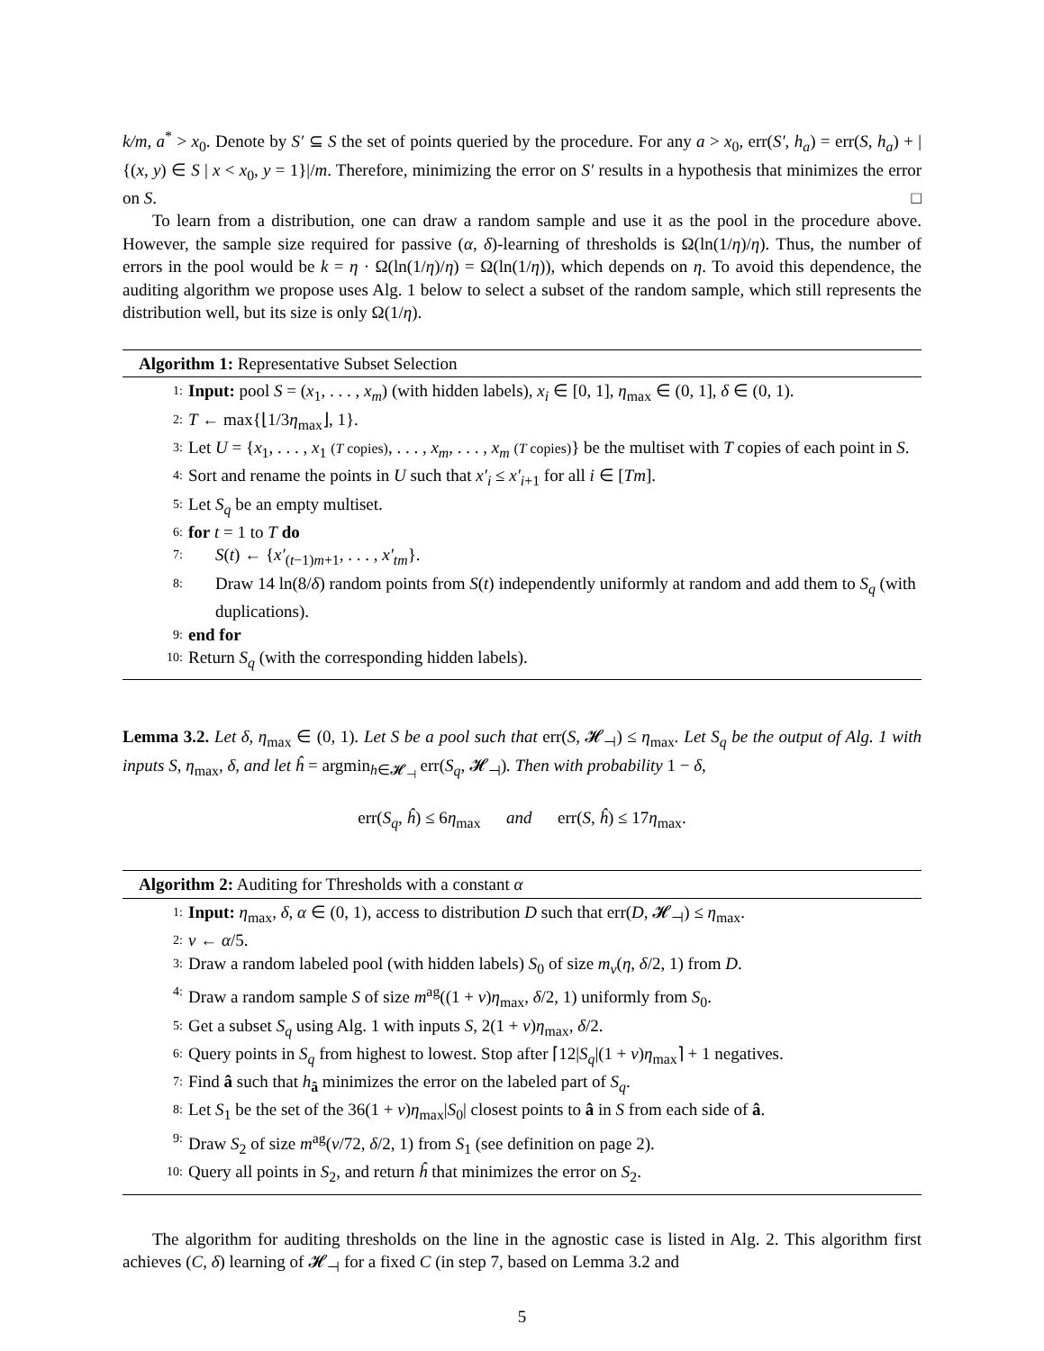k/m, a<sup>*</sup> > x<sub>0</sub>. Denote by S′ ⊆ S the set of points queried by the procedure. For any a > x<sub>0</sub>, err(S′, h<sub>a</sub>) = err(S, h<sub>a</sub>) + |{(x, y) ∈ S | x < x<sub>0</sub>, y = 1}|/m. Therefore, minimizing the error on S′ results in a hypothesis that minimizes the error on S. □
To learn from a distribution, one can draw a random sample and use it as the pool in the procedure above. However, the sample size required for passive (α, δ)-learning of thresholds is Ω(ln(1/η)/η). Thus, the number of errors in the pool would be k = η · Ω(ln(1/η)/η) = Ω(ln(1/η)), which depends on η. To avoid this dependence, the auditing algorithm we propose uses Alg. 1 below to select a subset of the random sample, which still represents the distribution well, but its size is only Ω(1/η).
Algorithm 1: Representative Subset Selection
1: Input: pool S = (x<sub>1</sub>, . . . , x<sub>m</sub>) (with hidden labels), x<sub>i</sub> ∈ [0, 1], η<sub>max</sub> ∈ (0, 1], δ ∈ (0, 1).
2: T ← max{⌊1/3η<sub>max</sub>⌋, 1}.
3: Let U = {x<sub>1</sub>, . . . , x<sub>1</sub> (T copies), . . . , x<sub>m</sub>, . . . , x<sub>m</sub> (T copies)} be the multiset with T copies of each point in S.
4: Sort and rename the points in U such that x′<sub>i</sub> ≤ x′<sub>i+1</sub> for all i ∈ [Tm].
5: Let S<sub>q</sub> be an empty multiset.
6: for t = 1 to T do
7: S(t) ← {x′<sub>(t−1)m+1</sub>, . . . , x′<sub>tm</sub>}.
8: Draw 14 ln(8/δ) random points from S(t) independently uniformly at random and add them to S<sub>q</sub> (with duplications).
9: end for
10: Return S<sub>q</sub> (with the corresponding hidden labels).
Lemma 3.2. Let δ, η<sub>max</sub> ∈ (0, 1). Let S be a pool such that err(S, 𝓗<sub>⊣</sub>) ≤ η<sub>max</sub>. Let S<sub>q</sub> be the output of Alg. 1 with inputs S, η<sub>max</sub>, δ, and let ĥ = argmin<sub>h∈𝓗<sub>⊣</sub></sub> err(S<sub>q</sub>, 𝓗<sub>⊣</sub>). Then with probability 1 − δ,
err(S<sub>q</sub>, ĥ) ≤ 6η<sub>max</sub> and err(S, ĥ) ≤ 17η<sub>max</sub>.
Algorithm 2: Auditing for Thresholds with a constant α
1: Input: η<sub>max</sub>, δ, α ∈ (0, 1), access to distribution D such that err(D, 𝓗<sub>⊣</sub>) ≤ η<sub>max</sub>.
2: ν ← α/5.
3: Draw a random labeled pool (with hidden labels) S<sub>0</sub> of size m<sub>ν</sub>(η, δ/2, 1) from D.
4: Draw a random sample S of size m<sup>ag</sup>((1 + ν)η<sub>max</sub>, δ/2, 1) uniformly from S<sub>0</sub>.
5: Get a subset S<sub>q</sub> using Alg. 1 with inputs S, 2(1 + ν)η<sub>max</sub>, δ/2.
6: Query points in S<sub>q</sub> from highest to lowest. Stop after ⌈12|S<sub>q</sub>|(1 + ν)η<sub>max</sub>⌉ + 1 negatives.
7: Find â such that h<sub>â</sub> minimizes the error on the labeled part of S<sub>q</sub>.
8: Let S<sub>1</sub> be the set of the 36(1 + ν)η<sub>max</sub>|S<sub>0</sub>| closest points to â in S from each side of â.
9: Draw S<sub>2</sub> of size m<sup>ag</sup>(ν/72, δ/2, 1) from S<sub>1</sub> (see definition on page 2).
10: Query all points in S<sub>2</sub>, and return ĥ that minimizes the error on S<sub>2</sub>.
The algorithm for auditing thresholds on the line in the agnostic case is listed in Alg. 2. This algorithm first achieves (C, δ) learning of 𝓗<sub>⊣</sub> for a fixed C (in step 7, based on Lemma 3.2 and
5